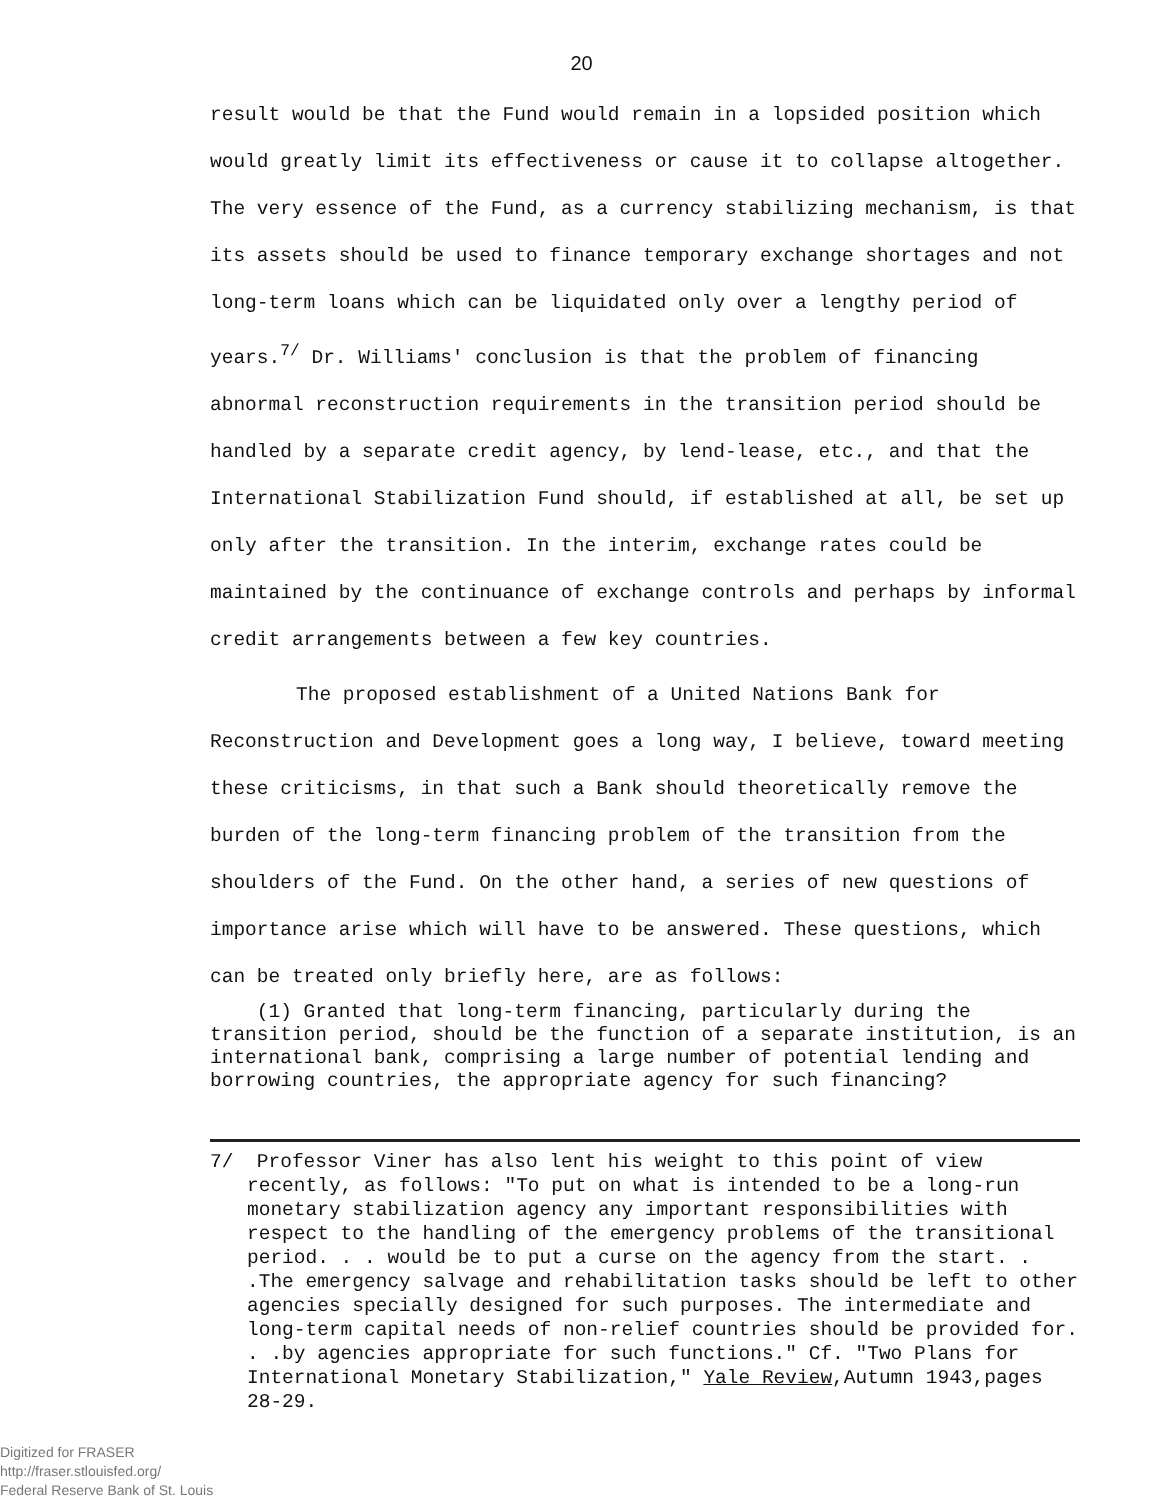20
result would be that the Fund would remain in a lopsided position which would greatly limit its effectiveness or cause it to collapse altogether. The very essence of the Fund, as a currency stabilizing mechanism, is that its assets should be used to finance temporary exchange shortages and not long-term loans which can be liquidated only over a lengthy period of years.<sup>7/</sup> Dr. Williams' conclusion is that the problem of financing abnormal reconstruction requirements in the transition period should be handled by a separate credit agency, by lend-lease, etc., and that the International Stabilization Fund should, if established at all, be set up only after the transition. In the interim, exchange rates could be maintained by the continuance of exchange controls and perhaps by informal credit arrangements between a few key countries.
The proposed establishment of a United Nations Bank for Reconstruction and Development goes a long way, I believe, toward meeting these criticisms, in that such a Bank should theoretically remove the burden of the long-term financing problem of the transition from the shoulders of the Fund. On the other hand, a series of new questions of importance arise which will have to be answered. These questions, which can be treated only briefly here, are as follows:
(1) Granted that long-term financing, particularly during the transition period, should be the function of a separate institution, is an international bank, comprising a large number of potential lending and borrowing countries, the appropriate agency for such financing?
7/ Professor Viner has also lent his weight to this point of view recently, as follows: "To put on what is intended to be a long-run monetary stabilization agency any important responsibilities with respect to the handling of the emergency problems of the transitional period. . . would be to put a curse on the agency from the start. . .The emergency salvage and rehabilitation tasks should be left to other agencies specially designed for such purposes. The intermediate and long-term capital needs of non-relief countries should be provided for. . .by agencies appropriate for such functions." Cf. "Two Plans for International Monetary Stabilization," Yale Review,Autumn 1943,pages 28-29.
Digitized for FRASER
http://fraser.stlouisfed.org/
Federal Reserve Bank of St. Louis